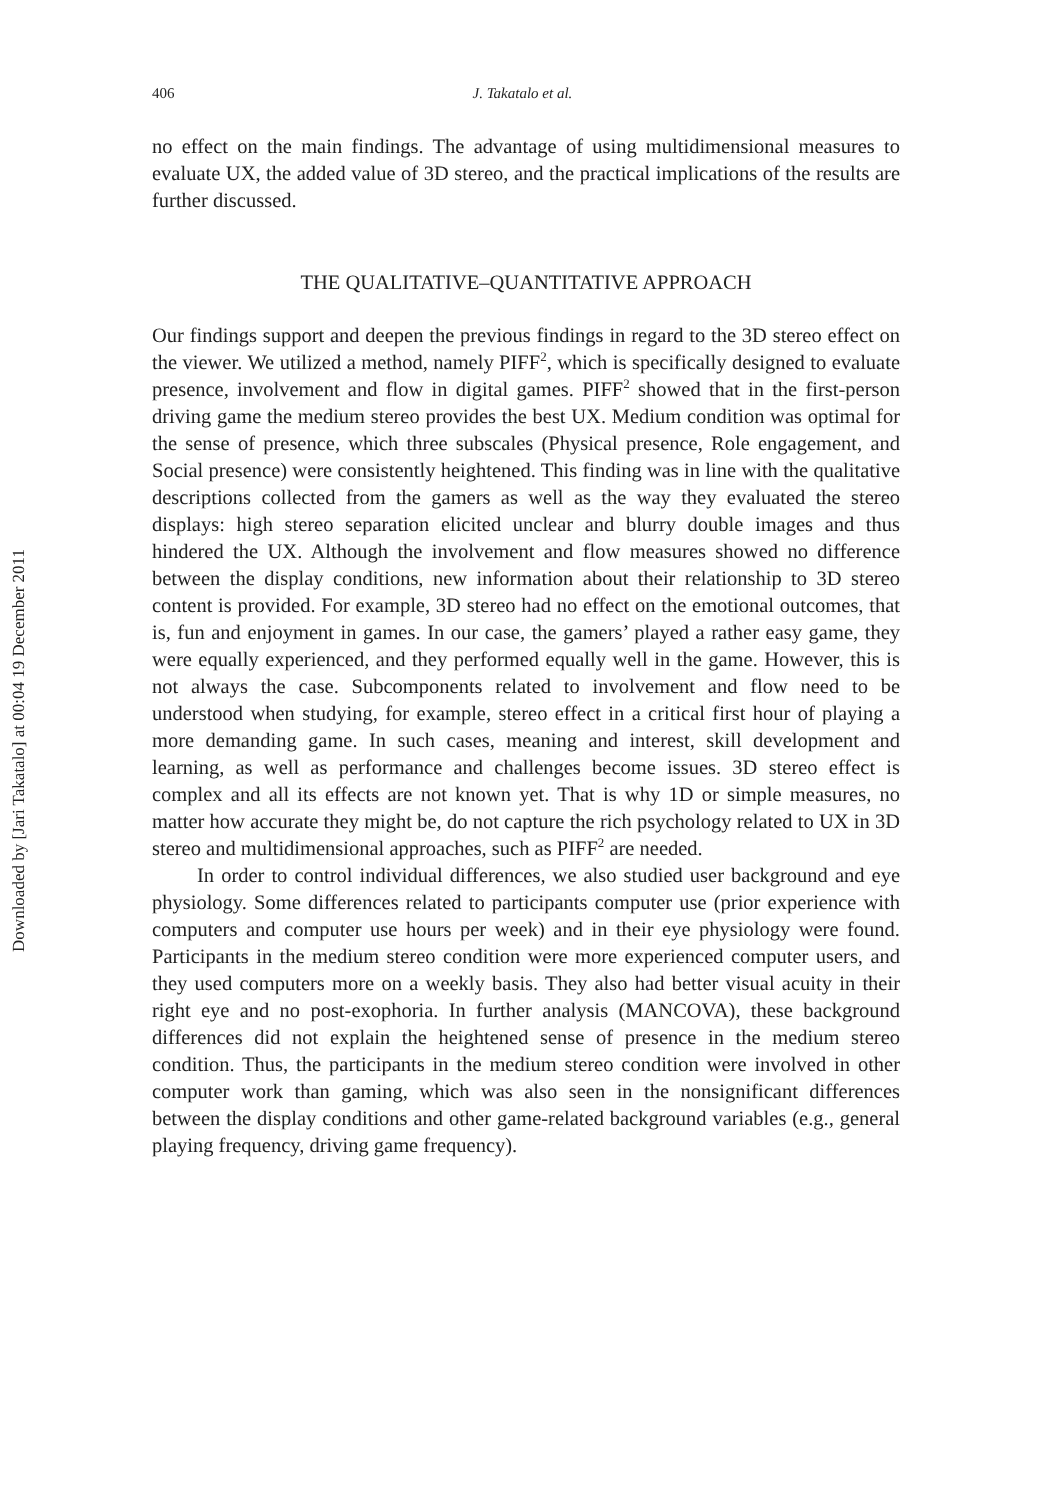Downloaded by [Jari Takatalo] at 00:04 19 December 2011
406 J. Takatalo et al.
no effect on the main findings. The advantage of using multidimensional measures to evaluate UX, the added value of 3D stereo, and the practical implications of the results are further discussed.
THE QUALITATIVE–QUANTITATIVE APPROACH
Our findings support and deepen the previous findings in regard to the 3D stereo effect on the viewer. We utilized a method, namely PIFF<sup>2</sup>, which is specifically designed to evaluate presence, involvement and flow in digital games. PIFF<sup>2</sup> showed that in the first-person driving game the medium stereo provides the best UX. Medium condition was optimal for the sense of presence, which three subscales (Physical presence, Role engagement, and Social presence) were consistently heightened. This finding was in line with the qualitative descriptions collected from the gamers as well as the way they evaluated the stereo displays: high stereo separation elicited unclear and blurry double images and thus hindered the UX. Although the involvement and flow measures showed no difference between the display conditions, new information about their relationship to 3D stereo content is provided. For example, 3D stereo had no effect on the emotional outcomes, that is, fun and enjoyment in games. In our case, the gamers’ played a rather easy game, they were equally experienced, and they performed equally well in the game. However, this is not always the case. Subcomponents related to involvement and flow need to be understood when studying, for example, stereo effect in a critical first hour of playing a more demanding game. In such cases, meaning and interest, skill development and learning, as well as performance and challenges become issues. 3D stereo effect is complex and all its effects are not known yet. That is why 1D or simple measures, no matter how accurate they might be, do not capture the rich psychology related to UX in 3D stereo and multidimensional approaches, such as PIFF<sup>2</sup> are needed.
In order to control individual differences, we also studied user background and eye physiology. Some differences related to participants computer use (prior experience with computers and computer use hours per week) and in their eye physiology were found. Participants in the medium stereo condition were more experienced computer users, and they used computers more on a weekly basis. They also had better visual acuity in their right eye and no post-exophoria. In further analysis (MANCOVA), these background differences did not explain the heightened sense of presence in the medium stereo condition. Thus, the participants in the medium stereo condition were involved in other computer work than gaming, which was also seen in the nonsignificant differences between the display conditions and other game-related background variables (e.g., general playing frequency, driving game frequency).